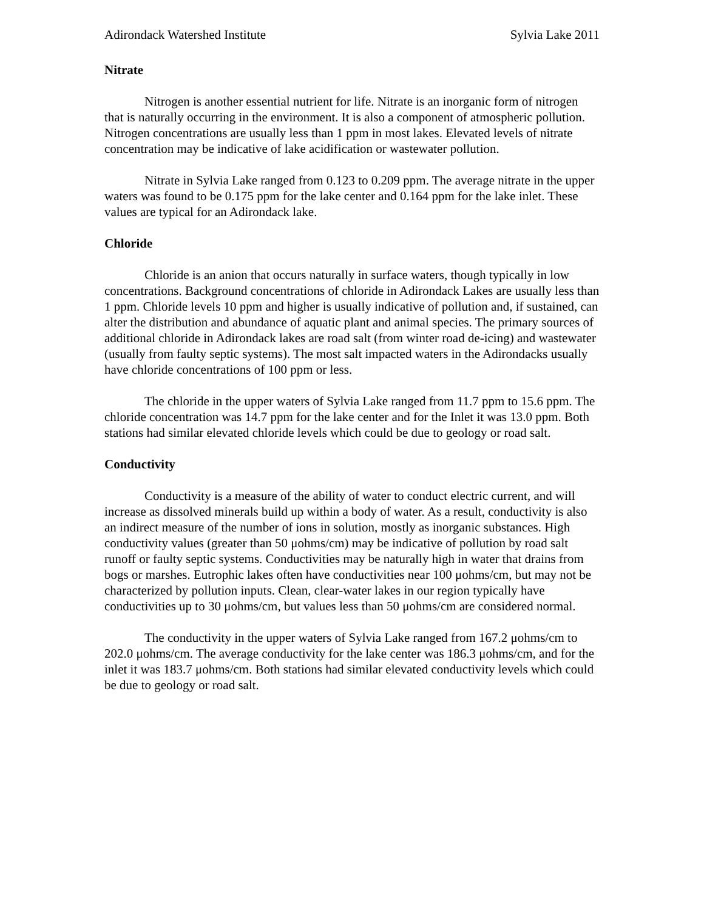Adirondack Watershed Institute Sylvia Lake 2011
Nitrate
Nitrogen is another essential nutrient for life. Nitrate is an inorganic form of nitrogen that is naturally occurring in the environment. It is also a component of atmospheric pollution. Nitrogen concentrations are usually less than 1 ppm in most lakes. Elevated levels of nitrate concentration may be indicative of lake acidification or wastewater pollution.
Nitrate in Sylvia Lake ranged from 0.123 to 0.209 ppm. The average nitrate in the upper waters was found to be 0.175 ppm for the lake center and 0.164 ppm for the lake inlet. These values are typical for an Adirondack lake.
Chloride
Chloride is an anion that occurs naturally in surface waters, though typically in low concentrations. Background concentrations of chloride in Adirondack Lakes are usually less than 1 ppm. Chloride levels 10 ppm and higher is usually indicative of pollution and, if sustained, can alter the distribution and abundance of aquatic plant and animal species. The primary sources of additional chloride in Adirondack lakes are road salt (from winter road de-icing) and wastewater (usually from faulty septic systems). The most salt impacted waters in the Adirondacks usually have chloride concentrations of 100 ppm or less.
The chloride in the upper waters of Sylvia Lake ranged from 11.7 ppm to 15.6 ppm. The chloride concentration was 14.7 ppm for the lake center and for the Inlet it was 13.0 ppm. Both stations had similar elevated chloride levels which could be due to geology or road salt.
Conductivity
Conductivity is a measure of the ability of water to conduct electric current, and will increase as dissolved minerals build up within a body of water. As a result, conductivity is also an indirect measure of the number of ions in solution, mostly as inorganic substances. High conductivity values (greater than 50 μohms/cm) may be indicative of pollution by road salt runoff or faulty septic systems. Conductivities may be naturally high in water that drains from bogs or marshes. Eutrophic lakes often have conductivities near 100 μohms/cm, but may not be characterized by pollution inputs. Clean, clear-water lakes in our region typically have conductivities up to 30 μohms/cm, but values less than 50 μohms/cm are considered normal.
The conductivity in the upper waters of Sylvia Lake ranged from 167.2 μohms/cm to 202.0 μohms/cm. The average conductivity for the lake center was 186.3 μohms/cm, and for the inlet it was 183.7 μohms/cm. Both stations had similar elevated conductivity levels which could be due to geology or road salt.